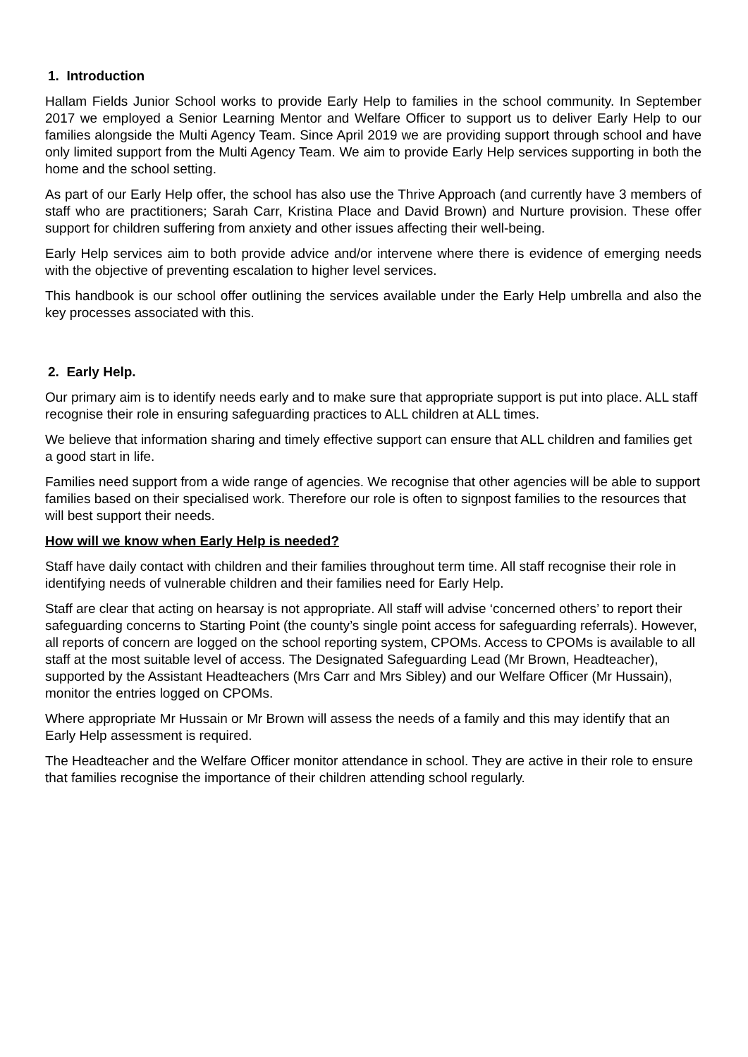1. Introduction
Hallam Fields Junior School works to provide Early Help to families in the school community. In September 2017 we employed a Senior Learning Mentor and Welfare Officer to support us to deliver Early Help to our families alongside the Multi Agency Team. Since April 2019 we are providing support through school and have only limited support from the Multi Agency Team. We aim to provide Early Help services supporting in both the home and the school setting.
As part of our Early Help offer, the school has also use the Thrive Approach (and currently have 3 members of staff who are practitioners; Sarah Carr, Kristina Place and David Brown) and Nurture provision. These offer support for children suffering from anxiety and other issues affecting their well-being.
Early Help services aim to both provide advice and/or intervene where there is evidence of emerging needs with the objective of preventing escalation to higher level services.
This handbook is our school offer outlining the services available under the Early Help umbrella and also the key processes associated with this.
2. Early Help.
Our primary aim is to identify needs early and to make sure that appropriate support is put into place. ALL staff recognise their role in ensuring safeguarding practices to ALL children at ALL times.
We believe that information sharing and timely effective support can ensure that ALL children and families get a good start in life.
Families need support from a wide range of agencies. We recognise that other agencies will be able to support families based on their specialised work. Therefore our role is often to signpost families to the resources that will best support their needs.
How will we know when Early Help is needed?
Staff have daily contact with children and their families throughout term time. All staff recognise their role in identifying needs of vulnerable children and their families need for Early Help.
Staff are clear that acting on hearsay is not appropriate. All staff will advise ‘concerned others’ to report their safeguarding concerns to Starting Point (the county’s single point access for safeguarding referrals). However, all reports of concern are logged on the school reporting system, CPOMs. Access to CPOMs is available to all staff at the most suitable level of access. The Designated Safeguarding Lead (Mr Brown, Headteacher), supported by the Assistant Headteachers (Mrs Carr and Mrs Sibley) and our Welfare Officer (Mr Hussain), monitor the entries logged on CPOMs.
Where appropriate Mr Hussain or Mr Brown will assess the needs of a family and this may identify that an Early Help assessment is required.
The Headteacher and the Welfare Officer monitor attendance in school. They are active in their role to ensure that families recognise the importance of their children attending school regularly.